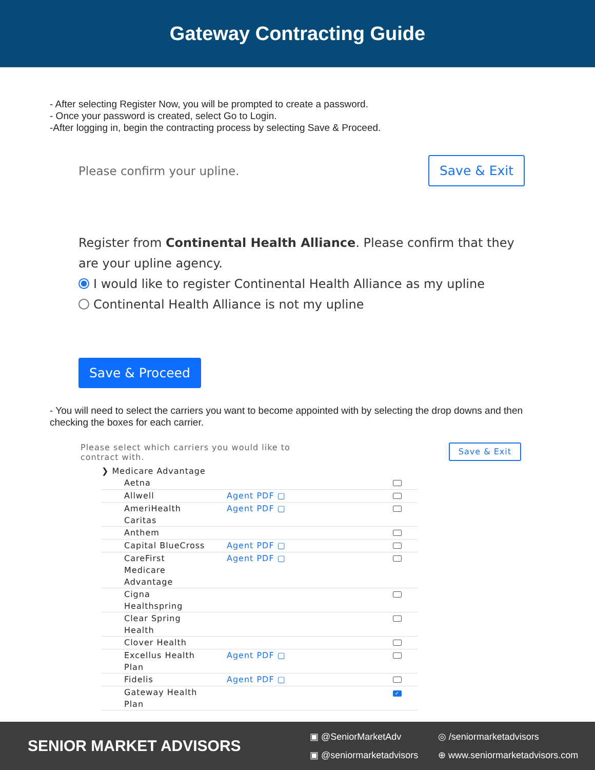Gateway Contracting Guide
- After selecting Register Now, you will be prompted to create a password.
- Once your password is created, select Go to Login.
-After logging in, begin the contracting process by selecting Save & Proceed.
Please confirm your upline. Save & Exit
Register from Continental Health Alliance. Please confirm that they are your upline agency.
I would like to register Continental Health Alliance as my upline
Continental Health Alliance is not my upline
Save & Proceed
- You will need to select the carriers you want to become appointed with by selecting the drop downs and then checking the boxes for each carrier.
Please select which carriers you would like to
contract with. Save & Exit
| ❯ Medicare Advantage | | |
| Aetna | | |
| Allwell | Agent PDF ▢ | |
| AmeriHealth Caritas | Agent PDF ▢ | |
| Anthem | | |
| Capital BlueCross | Agent PDF ▢ | |
| CareFirst Medicare Advantage | Agent PDF ▢ | |
| Cigna Healthspring | | |
| Clear Spring Health | | |
| Clover Health | | |
| Excellus Health Plan | Agent PDF ▢ | |
| Fidelis | Agent PDF ▢ | |
| Gateway Health Plan | | ✓ |
SENIOR MARKET ADVISORS
▣ @SeniorMarketAdv ◎ /seniormarketadvisors ▣ @seniormarketadvisors ⊕ www.seniormarketadvisors.com